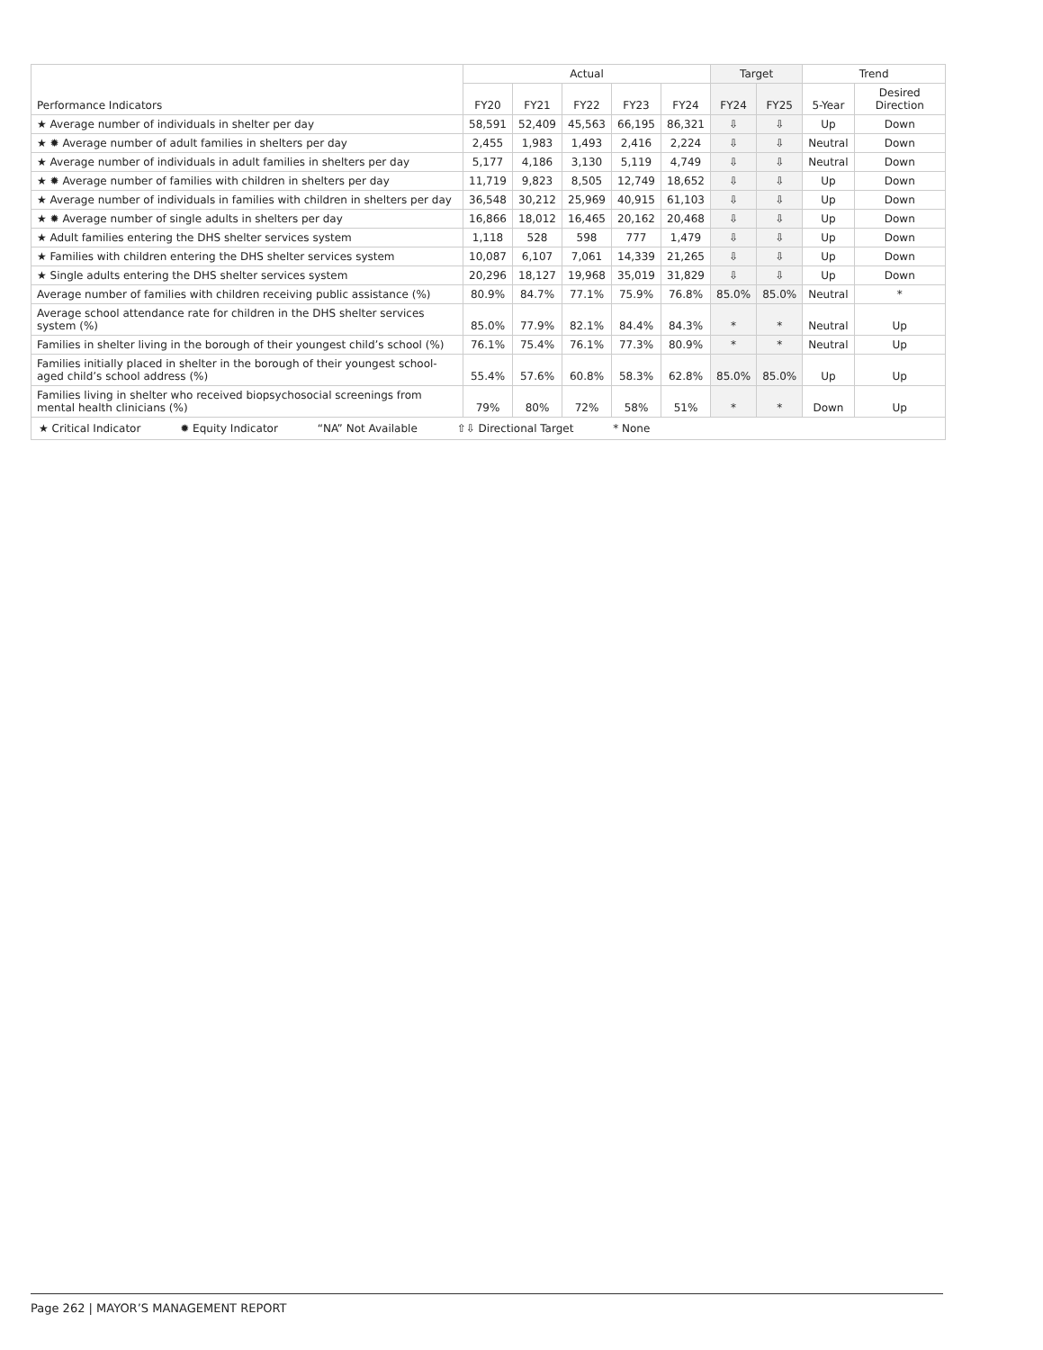| Performance Indicators | Actual | | | | | Target | | Trend | |
| --- | --- | --- | --- | --- | --- | --- | --- | --- | --- |
| | FY20 | FY21 | FY22 | FY23 | FY24 | FY24 | FY25 | 5-Year | Desired Direction |
| ★ Average number of individuals in shelter per day | 58,591 | 52,409 | 45,563 | 66,195 | 86,321 | ⇩ | ⇩ | Up | Down |
| ★ ✹ Average number of adult families in shelters per day | 2,455 | 1,983 | 1,493 | 2,416 | 2,224 | ⇩ | ⇩ | Neutral | Down |
| ★ Average number of individuals in adult families in shelters per day | 5,177 | 4,186 | 3,130 | 5,119 | 4,749 | ⇩ | ⇩ | Neutral | Down |
| ★ ✹ Average number of families with children in shelters per day | 11,719 | 9,823 | 8,505 | 12,749 | 18,652 | ⇩ | ⇩ | Up | Down |
| ★ Average number of individuals in families with children in shelters per day | 36,548 | 30,212 | 25,969 | 40,915 | 61,103 | ⇩ | ⇩ | Up | Down |
| ★ ✹ Average number of single adults in shelters per day | 16,866 | 18,012 | 16,465 | 20,162 | 20,468 | ⇩ | ⇩ | Up | Down |
| ★ Adult families entering the DHS shelter services system | 1,118 | 528 | 598 | 777 | 1,479 | ⇩ | ⇩ | Up | Down |
| ★ Families with children entering the DHS shelter services system | 10,087 | 6,107 | 7,061 | 14,339 | 21,265 | ⇩ | ⇩ | Up | Down |
| ★ Single adults entering the DHS shelter services system | 20,296 | 18,127 | 19,968 | 35,019 | 31,829 | ⇩ | ⇩ | Up | Down |
| Average number of families with children receiving public assistance (%) | 80.9% | 84.7% | 77.1% | 75.9% | 76.8% | 85.0% | 85.0% | Neutral | * |
| Average school attendance rate for children in the DHS shelter services system (%) | 85.0% | 77.9% | 82.1% | 84.4% | 84.3% | * | * | Neutral | Up |
| Families in shelter living in the borough of their youngest child’s school (%) | 76.1% | 75.4% | 76.1% | 77.3% | 80.9% | * | * | Neutral | Up |
| Families initially placed in shelter in the borough of their youngest school-aged child’s school address (%) | 55.4% | 57.6% | 60.8% | 58.3% | 62.8% | 85.0% | 85.0% | Up | Up |
| Families living in shelter who received biopsychosocial screenings from mental health clinicians (%) | 79% | 80% | 72% | 58% | 51% | * | * | Down | Up |
| ★ Critical Indicator ✹ Equity Indicator “NA” Not Available ⇧⇩ Directional Target * None | | | | | | | | | |
Page 262 | MAYOR’S MANAGEMENT REPORT